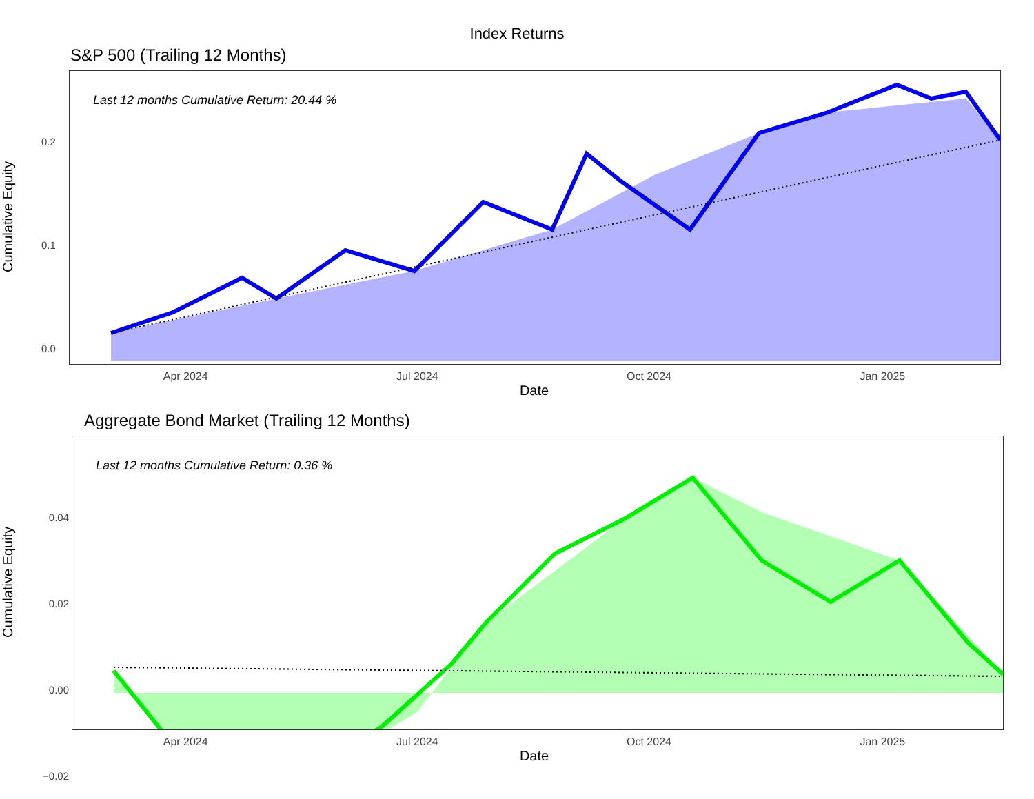Index Returns
S&P 500 (Trailing 12 Months)
Cumulative Equity
0.2
0.1
0.0
Last 12 months Cumulative Return: 20.44 %
Apr 2024 Jul 2024 Oct 2024 Jan 2025
Date
Aggregate Bond Market (Trailing 12 Months)
Cumulative Equity
0.04
0.02
0.00
−0.02
Last 12 months Cumulative Return: 0.36 %
Apr 2024 Jul 2024 Oct 2024 Jan 2025
Date